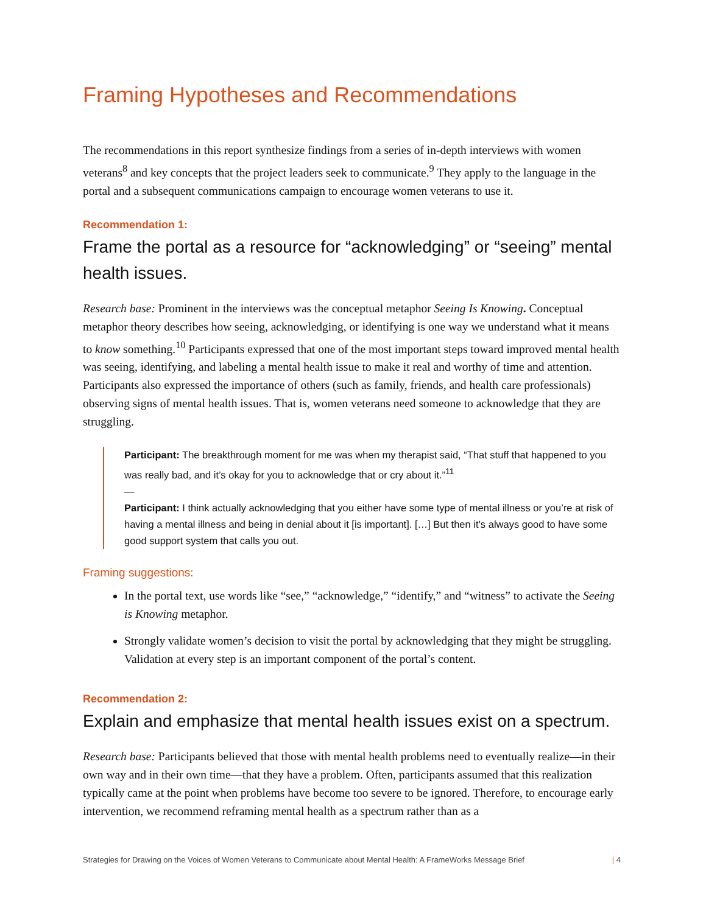Framing Hypotheses and Recommendations
The recommendations in this report synthesize findings from a series of in-depth interviews with women veterans<sup>8</sup> and key concepts that the project leaders seek to communicate.<sup>9</sup> They apply to the language in the portal and a subsequent communications campaign to encourage women veterans to use it.
Recommendation 1:
Frame the portal as a resource for “acknowledging” or “seeing” mental health issues.
Research base: Prominent in the interviews was the conceptual metaphor Seeing Is Knowing. Conceptual metaphor theory describes how seeing, acknowledging, or identifying is one way we understand what it means to know something.<sup>10</sup> Participants expressed that one of the most important steps toward improved mental health was seeing, identifying, and labeling a mental health issue to make it real and worthy of time and attention. Participants also expressed the importance of others (such as family, friends, and health care professionals) observing signs of mental health issues. That is, women veterans need someone to acknowledge that they are struggling.
Participant: The breakthrough moment for me was when my therapist said, “That stuff that happened to you was really bad, and it’s okay for you to acknowledge that or cry about it.”<sup>11</sup>
—
Participant: I think actually acknowledging that you either have some type of mental illness or you’re at risk of having a mental illness and being in denial about it [is important]. […] But then it’s always good to have some good support system that calls you out.
Framing suggestions:
In the portal text, use words like “see,” “acknowledge,” “identify,” and “witness” to activate the Seeing is Knowing metaphor.
Strongly validate women’s decision to visit the portal by acknowledging that they might be struggling. Validation at every step is an important component of the portal’s content.
Recommendation 2:
Explain and emphasize that mental health issues exist on a spectrum.
Research base: Participants believed that those with mental health problems need to eventually realize—in their own way and in their own time—that they have a problem. Often, participants assumed that this realization typically came at the point when problems have become too severe to be ignored. Therefore, to encourage early intervention, we recommend reframing mental health as a spectrum rather than as a
Strategies for Drawing on the Voices of Women Veterans to Communicate about Mental Health: A FrameWorks Message Brief | 4